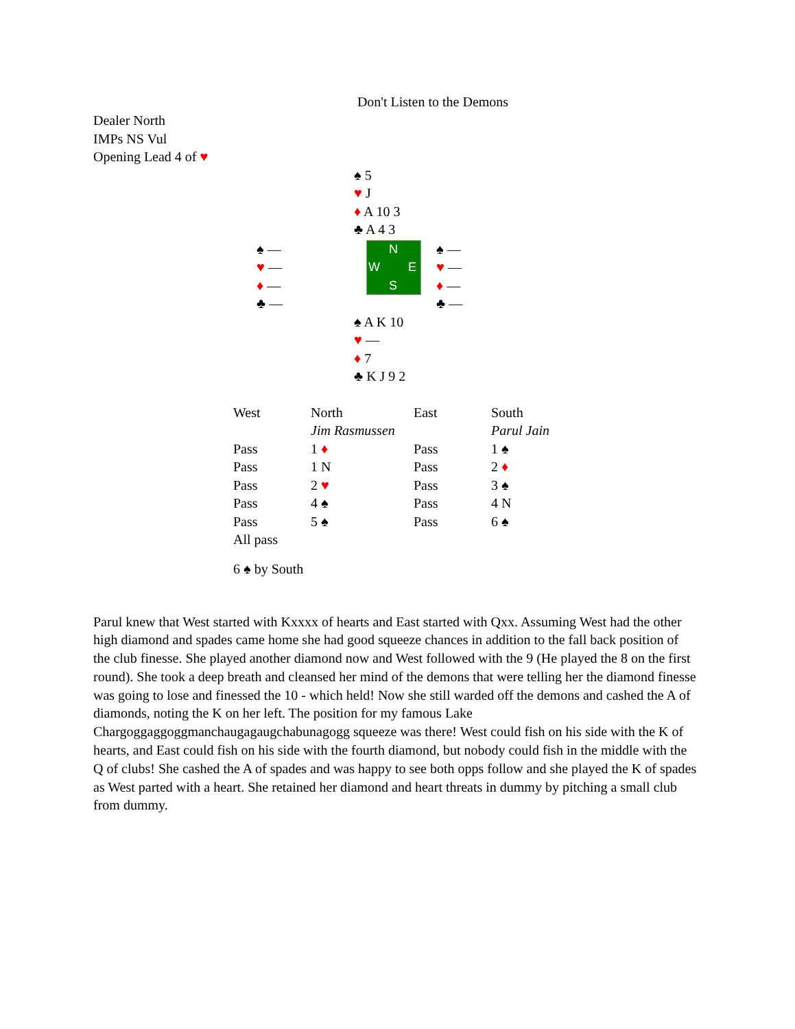Don't Listen to the Demons
Dealer North
IMPs NS Vul
Opening Lead 4 of ♥
♠ 5
♥ J
♦ A 10 3
♣ A 4 3
♠ —
♥ —
♦ —
♣ —
N
W E
S
♠ —
♥ —
♦ —
♣ —
♠ A K 10
♥ —
♦ 7
♣ K J 9 2
| West | North | East | South |
| | Jim Rasmussen | | Parul Jain |
| Pass | 1 ♦ | Pass | 1 ♠ |
| Pass | 1 N | Pass | 2 ♦ |
| Pass | 2 ♥ | Pass | 3 ♠ |
| Pass | 4 ♠ | Pass | 4 N |
| Pass | 5 ♠ | Pass | 6 ♠ |
| All pass | | | |
6 ♠ by South
Parul knew that West started with Kxxxx of hearts and East started with Qxx. Assuming West had the other high diamond and spades came home she had good squeeze chances in addition to the fall back position of the club finesse. She played another diamond now and West followed with the 9 (He played the 8 on the first round). She took a deep breath and cleansed her mind of the demons that were telling her the diamond finesse was going to lose and finessed the 10 - which held! Now she still warded off the demons and cashed the A of diamonds, noting the K on her left. The position for my famous Lake Chargoggaggoggmanchaugagaugchabunagogg squeeze was there! West could fish on his side with the K of hearts, and East could fish on his side with the fourth diamond, but nobody could fish in the middle with the Q of clubs! She cashed the A of spades and was happy to see both opps follow and she played the K of spades as West parted with a heart. She retained her diamond and heart threats in dummy by pitching a small club from dummy.